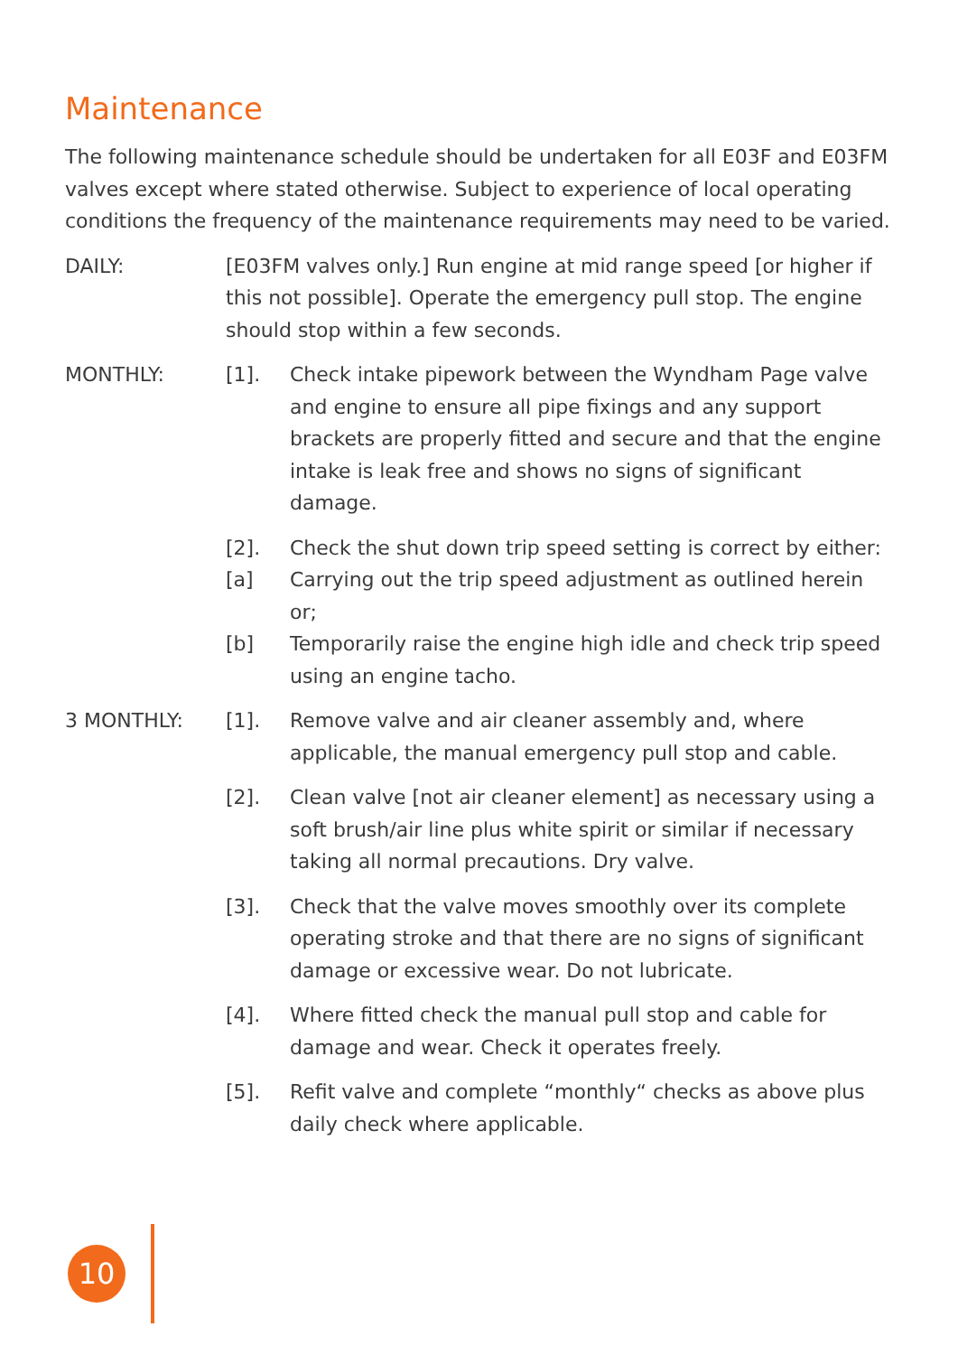Maintenance
The following maintenance schedule should be undertaken for all E03F and E03FM valves except where stated otherwise. Subject to experience of local operating conditions the frequency of the maintenance requirements may need to be varied.
DAILY: [E03FM valves only.] Run engine at mid range speed [or higher if this not possible]. Operate the emergency pull stop. The engine should stop within a few seconds.
MONTHLY: [1]. Check intake pipework between the Wyndham Page valve and engine to ensure all pipe fixings and any support brackets are properly fitted and secure and that the engine intake is leak free and shows no signs of significant damage.
[2]. Check the shut down trip speed setting is correct by either:
[a] Carrying out the trip speed adjustment as outlined herein or;
[b] Temporarily raise the engine high idle and check trip speed using an engine tacho.
3 MONTHLY: [1]. Remove valve and air cleaner assembly and, where applicable, the manual emergency pull stop and cable.
[2]. Clean valve [not air cleaner element] as necessary using a soft brush/air line plus white spirit or similar if necessary taking all normal precautions. Dry valve.
[3]. Check that the valve moves smoothly over its complete operating stroke and that there are no signs of significant damage or excessive wear. Do not lubricate.
[4]. Where fitted check the manual pull stop and cable for damage and wear. Check it operates freely.
[5]. Refit valve and complete “monthly“ checks as above plus daily check where applicable.
10